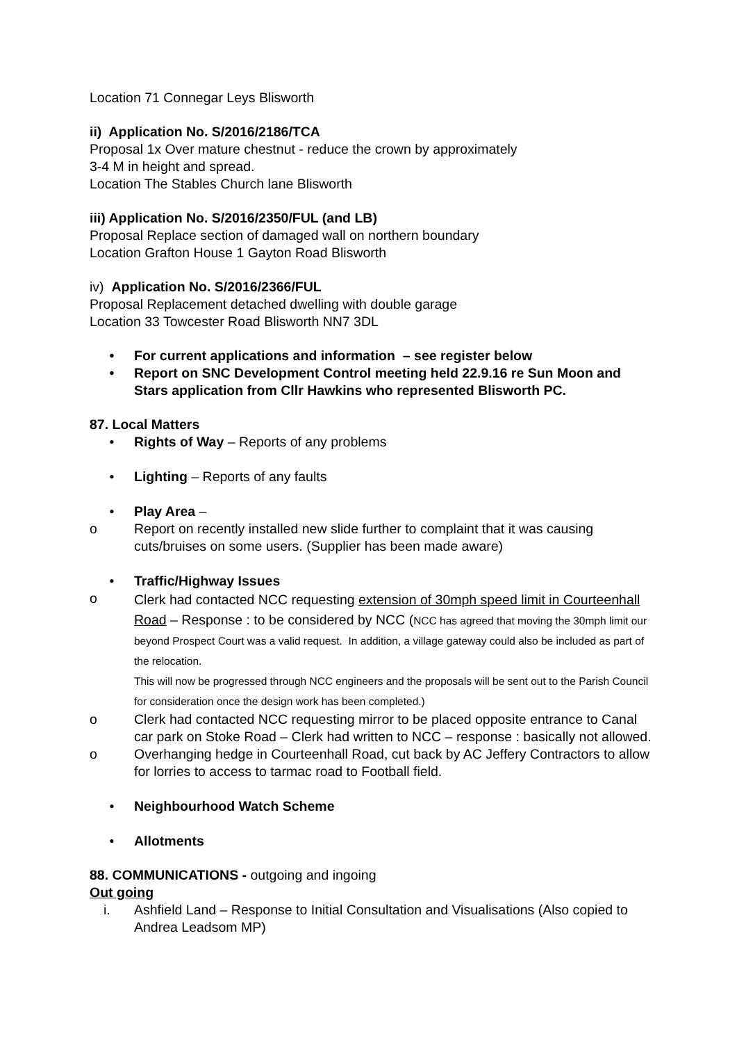Location 71 Connegar Leys Blisworth
ii) Application No. S/2016/2186/TCA
Proposal 1x Over mature chestnut - reduce the crown by approximately
3-4 M in height and spread.
Location The Stables Church lane Blisworth
iii) Application No. S/2016/2350/FUL (and LB)
Proposal Replace section of damaged wall on northern boundary
Location Grafton House 1 Gayton Road Blisworth
iv) Application No. S/2016/2366/FUL
Proposal Replacement detached dwelling with double garage
Location 33 Towcester Road Blisworth NN7 3DL
• For current applications and information – see register below
• Report on SNC Development Control meeting held 22.9.16 re Sun Moon and Stars application from Cllr Hawkins who represented Blisworth PC.
87. Local Matters
• Rights of Way – Reports of any problems
• Lighting – Reports of any faults
• Play Area –
o Report on recently installed new slide further to complaint that it was causing cuts/bruises on some users. (Supplier has been made aware)
• Traffic/Highway Issues
o Clerk had contacted NCC requesting extension of 30mph speed limit in Courteenhall Road – Response : to be considered by NCC (NCC has agreed that moving the 30mph limit our beyond Prospect Court was a valid request. In addition, a village gateway could also be included as part of the relocation.
This will now be progressed through NCC engineers and the proposals will be sent out to the Parish Council for consideration once the design work has been completed.)
o Clerk had contacted NCC requesting mirror to be placed opposite entrance to Canal car park on Stoke Road – Clerk had written to NCC – response : basically not allowed.
o Overhanging hedge in Courteenhall Road, cut back by AC Jeffery Contractors to allow for lorries to access to tarmac road to Football field.
• Neighbourhood Watch Scheme
• Allotments
88. COMMUNICATIONS - outgoing and ingoing
Out going
i. Ashfield Land – Response to Initial Consultation and Visualisations (Also copied to Andrea Leadsom MP)